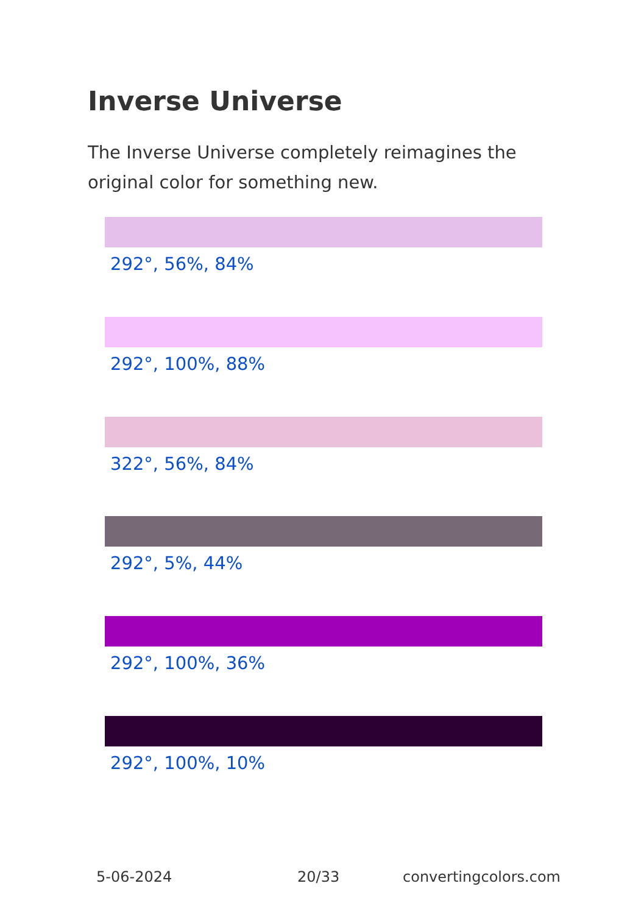Inverse Universe
The Inverse Universe completely reimagines the original color for something new.
292°, 56%, 84%
292°, 100%, 88%
322°, 56%, 84%
292°, 5%, 44%
292°, 100%, 36%
292°, 100%, 10%
5-06-2024 20/33 convertingcolors.com